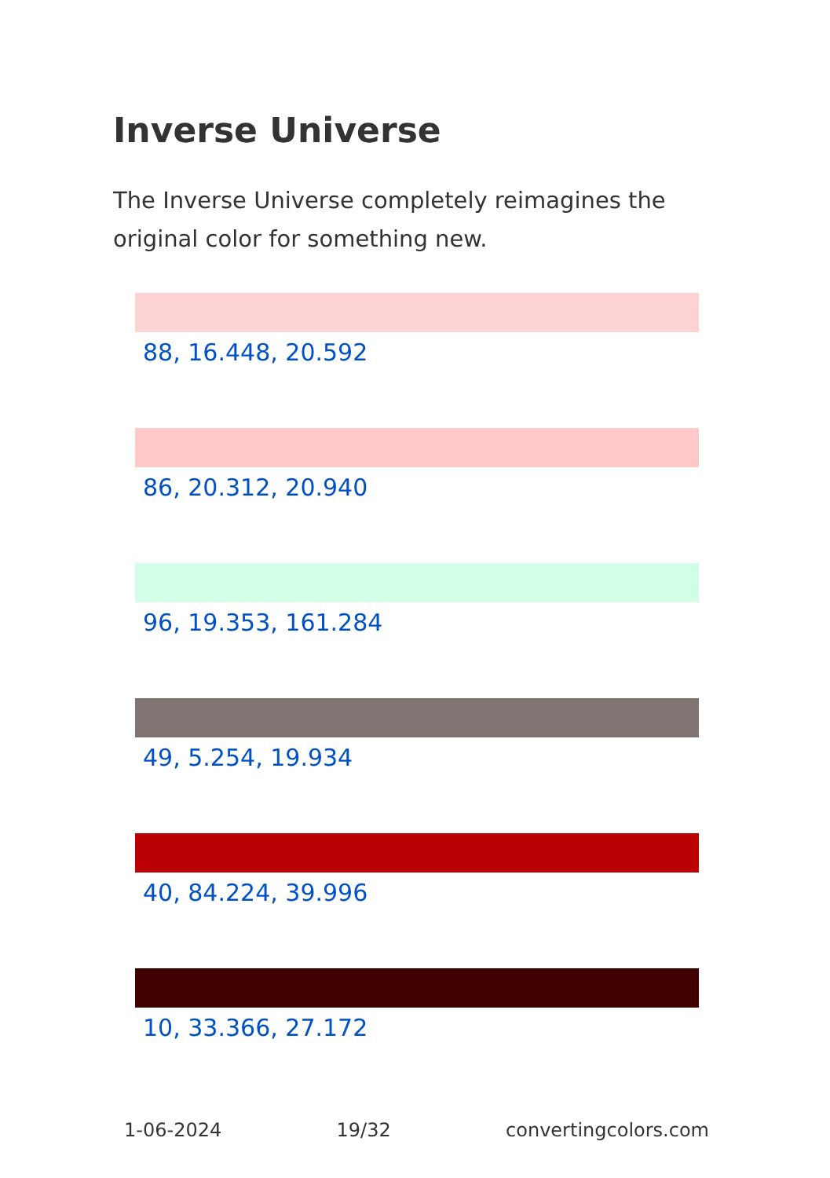Inverse Universe
The Inverse Universe completely reimagines the original color for something new.
88, 16.448, 20.592
86, 20.312, 20.940
96, 19.353, 161.284
49, 5.254, 19.934
40, 84.224, 39.996
10, 33.366, 27.172
1-06-2024 19/32 convertingcolors.com